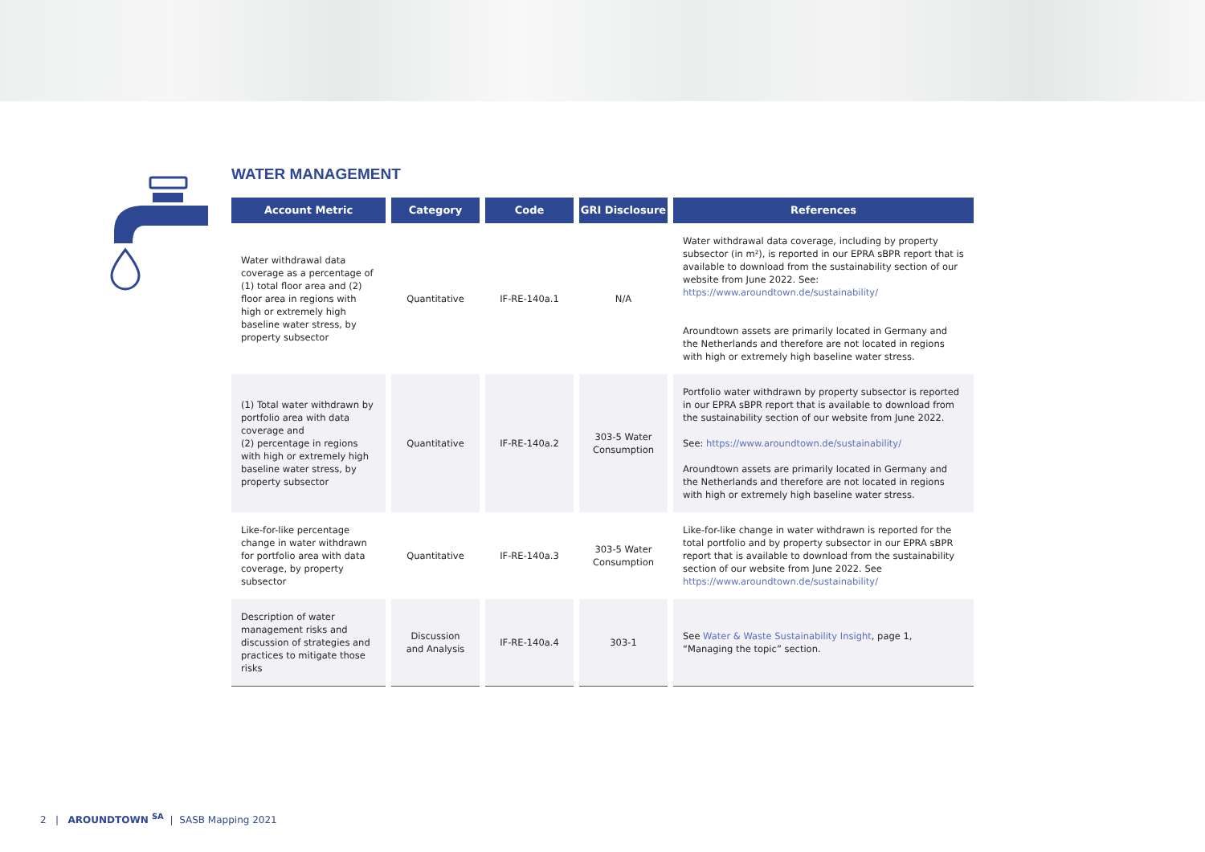WATER MANAGEMENT
| Account Metric | Category | Code | GRI Disclosure | References |
| --- | --- | --- | --- | --- |
| Water withdrawal data coverage as a percentage of (1) total floor area and (2) floor area in regions with high or extremely high baseline water stress, by property subsector | Quantitative | IF-RE-140a.1 | N/A | Water withdrawal data coverage, including by property subsector (in m²), is reported in our EPRA sBPR report that is available to download from the sustainability section of our website from June 2022. See: https://www.aroundtown.de/sustainability/ Aroundtown assets are primarily located in Germany and the Netherlands and therefore are not located in regions with high or extremely high baseline water stress. |
| (1) Total water withdrawn by portfolio area with data coverage and (2) percentage in regions with high or extremely high baseline water stress, by property subsector | Quantitative | IF-RE-140a.2 | 303-5 Water Consumption | Portfolio water withdrawn by property subsector is reported in our EPRA sBPR report that is available to download from the sustainability section of our website from June 2022. See: https://www.aroundtown.de/sustainability/ Aroundtown assets are primarily located in Germany and the Netherlands and therefore are not located in regions with high or extremely high baseline water stress. |
| Like-for-like percentage change in water withdrawn for portfolio area with data coverage, by property subsector | Quantitative | IF-RE-140a.3 | 303-5 Water Consumption | Like-for-like change in water withdrawn is reported for the total portfolio and by property subsector in our EPRA sBPR report that is available to download from the sustainability section of our website from June 2022. See https://www.aroundtown.de/sustainability/ |
| Description of water management risks and discussion of strategies and practices to mitigate those risks | Discussion and Analysis | IF-RE-140a.4 | 303-1 | See Water & Waste Sustainability Insight , page 1, “Managing the topic” section. |
2 | AROUNDTOWN <sup>SA</sup> | SASB Mapping 2021